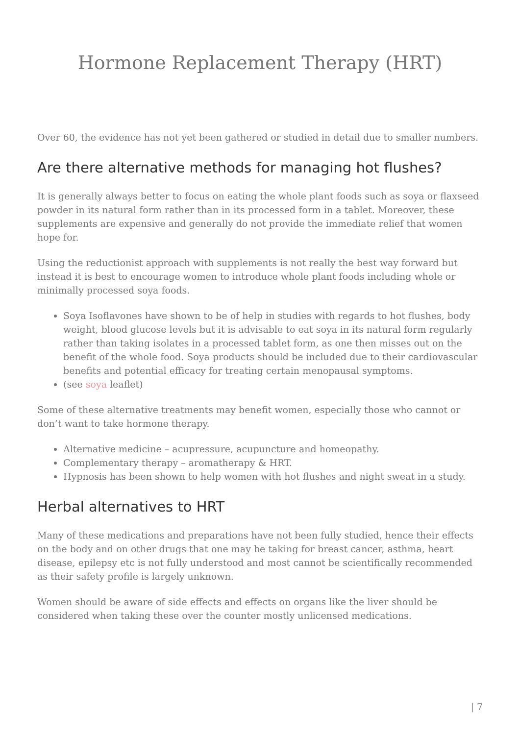Hormone Replacement Therapy (HRT)
Over 60, the evidence has not yet been gathered or studied in detail due to smaller numbers.
Are there alternative methods for managing hot flushes?
It is generally always better to focus on eating the whole plant foods such as soya or flaxseed powder in its natural form rather than in its processed form in a tablet. Moreover, these supplements are expensive and generally do not provide the immediate relief that women hope for.
Using the reductionist approach with supplements is not really the best way forward but instead it is best to encourage women to introduce whole plant foods including whole or minimally processed soya foods.
Soya Isoflavones have shown to be of help in studies with regards to hot flushes, body weight, blood glucose levels but it is advisable to eat soya in its natural form regularly rather than taking isolates in a processed tablet form, as one then misses out on the benefit of the whole food. Soya products should be included due to their cardiovascular benefits and potential efficacy for treating certain menopausal symptoms.
(see soya leaflet)
Some of these alternative treatments may benefit women, especially those who cannot or don’t want to take hormone therapy.
Alternative medicine – acupressure, acupuncture and homeopathy.
Complementary therapy – aromatherapy & HRT.
Hypnosis has been shown to help women with hot flushes and night sweat in a study.
Herbal alternatives to HRT
Many of these medications and preparations have not been fully studied, hence their effects on the body and on other drugs that one may be taking for breast cancer, asthma, heart disease, epilepsy etc is not fully understood and most cannot be scientifically recommended as their safety profile is largely unknown.
Women should be aware of side effects and effects on organs like the liver should be considered when taking these over the counter mostly unlicensed medications.
| 7